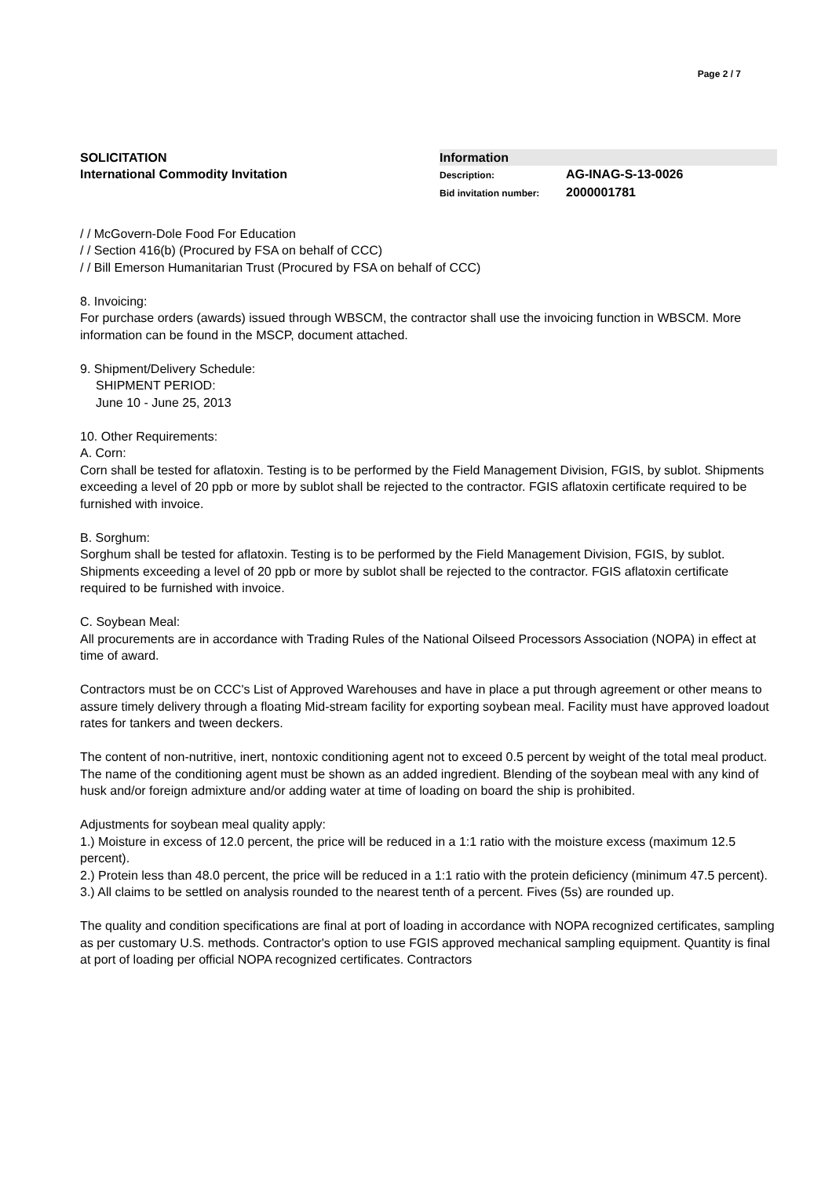Page 2 / 7
SOLICITATION
International Commodity Invitation
Information
Description: AG-INAG-S-13-0026
Bid invitation number: 2000001781
/ / McGovern-Dole Food For Education
/ / Section 416(b) (Procured by FSA on behalf of CCC)
/ / Bill Emerson Humanitarian Trust (Procured by FSA on behalf of CCC)
8. Invoicing:
For purchase orders (awards) issued through WBSCM, the contractor shall use the invoicing function in WBSCM. More information can be found in the MSCP, document attached.
9. Shipment/Delivery Schedule:
SHIPMENT PERIOD:
June 10 - June 25, 2013
10. Other Requirements:
A. Corn:
Corn shall be tested for aflatoxin. Testing is to be performed by the Field Management Division, FGIS, by sublot. Shipments exceeding a level of 20 ppb or more by sublot shall be rejected to the contractor. FGIS aflatoxin certificate required to be furnished with invoice.
B. Sorghum:
Sorghum shall be tested for aflatoxin. Testing is to be performed by the Field Management Division, FGIS, by sublot. Shipments exceeding a level of 20 ppb or more by sublot shall be rejected to the contractor. FGIS aflatoxin certificate required to be furnished with invoice.
C. Soybean Meal:
All procurements are in accordance with Trading Rules of the National Oilseed Processors Association (NOPA) in effect at time of award.
Contractors must be on CCC's List of Approved Warehouses and have in place a put through agreement or other means to assure timely delivery through a floating Mid-stream facility for exporting soybean meal. Facility must have approved loadout rates for tankers and tween deckers.
The content of non-nutritive, inert, nontoxic conditioning agent not to exceed 0.5 percent by weight of the total meal product. The name of the conditioning agent must be shown as an added ingredient. Blending of the soybean meal with any kind of husk and/or foreign admixture and/or adding water at time of loading on board the ship is prohibited.
Adjustments for soybean meal quality apply:
1.) Moisture in excess of 12.0 percent, the price will be reduced in a 1:1 ratio with the moisture excess (maximum 12.5 percent).
2.) Protein less than 48.0 percent, the price will be reduced in a 1:1 ratio with the protein deficiency (minimum 47.5 percent).
3.) All claims to be settled on analysis rounded to the nearest tenth of a percent. Fives (5s) are rounded up.
The quality and condition specifications are final at port of loading in accordance with NOPA recognized certificates, sampling as per customary U.S. methods. Contractor's option to use FGIS approved mechanical sampling equipment. Quantity is final at port of loading per official NOPA recognized certificates. Contractors